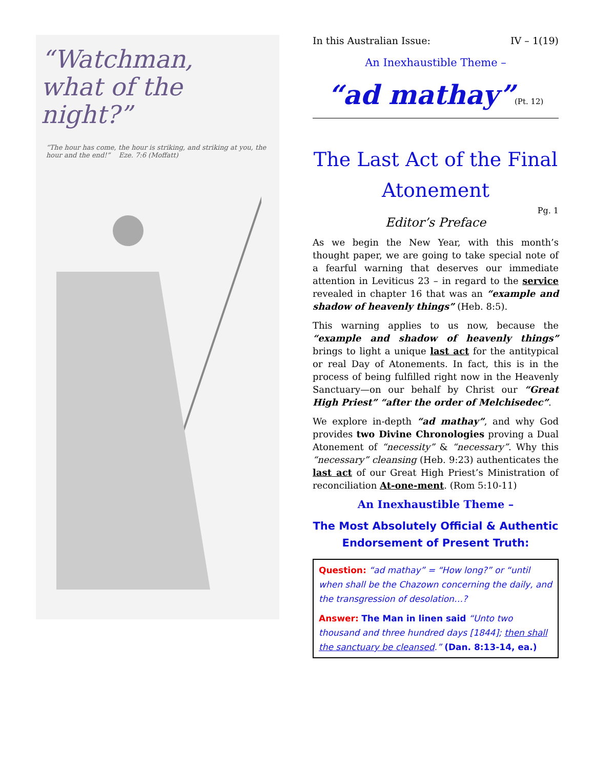“Watchman,
what of the night?”
“The hour has come, the hour is striking, and striking at you, the hour and the end!” Eze. 7:6 (Moffatt)
In this Australian Issue: IV – 1(19)
An Inexhaustible Theme –
“ad mathay”(Pt. 12)
The Last Act of the Final Atonement
Pg. 1
Editor’s Preface
As we begin the New Year, with this month’s thought paper, we are going to take special note of a fearful warning that deserves our immediate attention in Leviticus 23 – in regard to the service revealed in chapter 16 that was an “example and shadow of heavenly things” (Heb. 8:5).
This warning applies to us now, because the “example and shadow of heavenly things” brings to light a unique last act for the antitypical or real Day of Atonements. In fact, this is in the process of being fulfilled right now in the Heavenly Sanctuary—on our behalf by Christ our “Great High Priest” “after the order of Melchisedec”.
We explore in-depth “ad mathay”, and why God provides two Divine Chronologies proving a Dual Atonement of “necessity” & “necessary”. Why this “necessary” cleansing (Heb. 9:23) authenticates the last act of our Great High Priest’s Ministration of reconciliation At-one-ment. (Rom 5:10-11)
An Inexhaustible Theme –
The Most Absolutely Official & Authentic Endorsement of Present Truth:
Question: “ad mathay” = “How long?” or “until when shall be the Chazown concerning the daily, and the transgression of desolation…?
Answer: The Man in linen said “Unto two thousand and three hundred days [1844]; then shall the sanctuary be cleansed.” (Dan. 8:13-14, ea.)